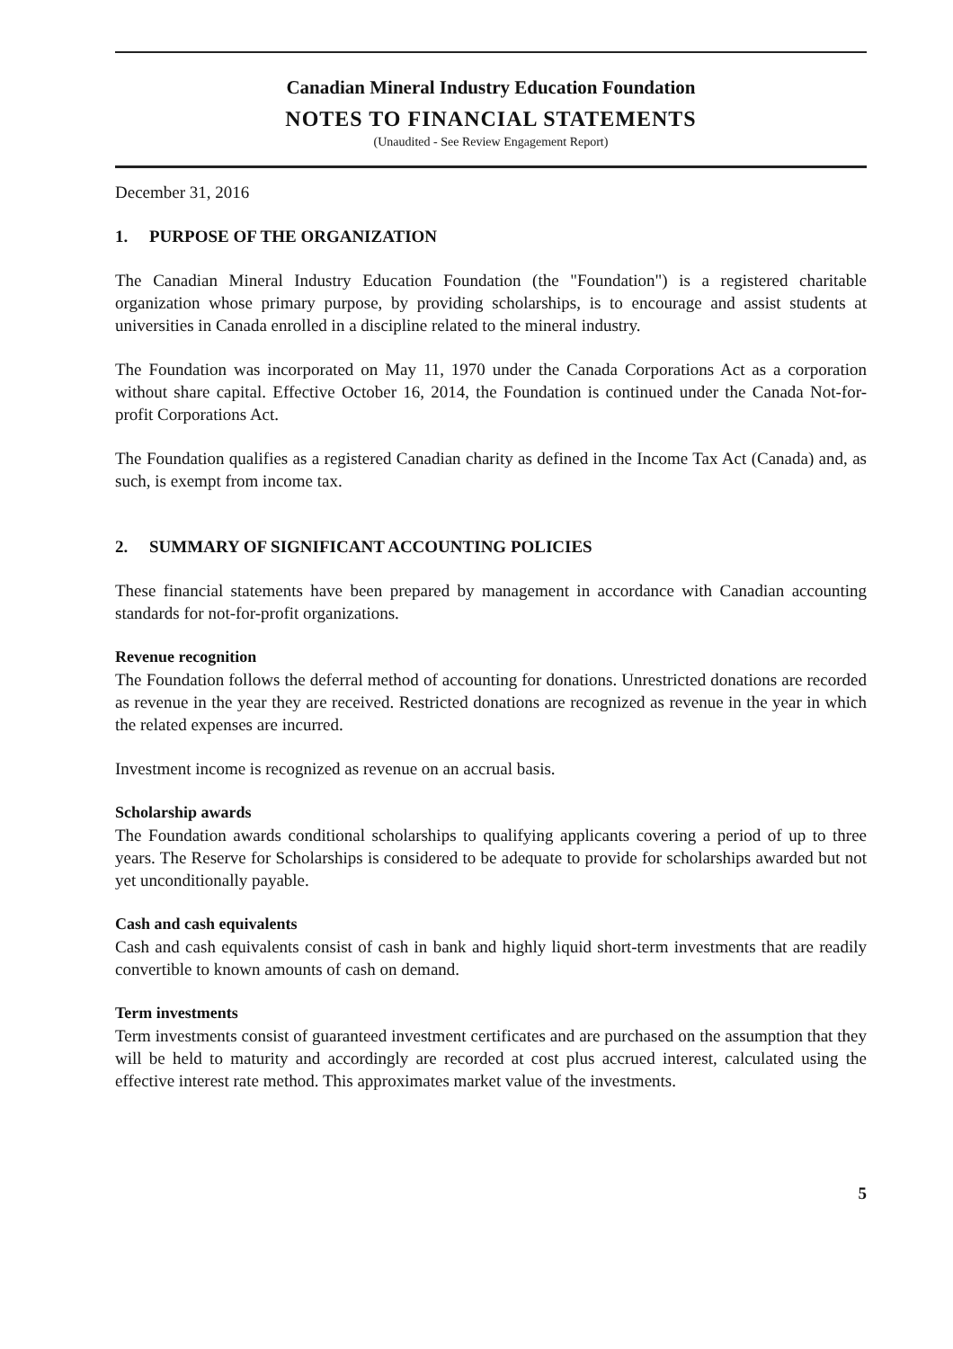Canadian Mineral Industry Education Foundation
NOTES TO FINANCIAL STATEMENTS
(Unaudited - See Review Engagement Report)
December 31, 2016
1. PURPOSE OF THE ORGANIZATION
The Canadian Mineral Industry Education Foundation (the "Foundation") is a registered charitable organization whose primary purpose, by providing scholarships, is to encourage and assist students at universities in Canada enrolled in a discipline related to the mineral industry.
The Foundation was incorporated on May 11, 1970 under the Canada Corporations Act as a corporation without share capital. Effective October 16, 2014, the Foundation is continued under the Canada Not-for-profit Corporations Act.
The Foundation qualifies as a registered Canadian charity as defined in the Income Tax Act (Canada) and, as such, is exempt from income tax.
2. SUMMARY OF SIGNIFICANT ACCOUNTING POLICIES
These financial statements have been prepared by management in accordance with Canadian accounting standards for not-for-profit organizations.
Revenue recognition
The Foundation follows the deferral method of accounting for donations. Unrestricted donations are recorded as revenue in the year they are received. Restricted donations are recognized as revenue in the year in which the related expenses are incurred.
Investment income is recognized as revenue on an accrual basis.
Scholarship awards
The Foundation awards conditional scholarships to qualifying applicants covering a period of up to three years. The Reserve for Scholarships is considered to be adequate to provide for scholarships awarded but not yet unconditionally payable.
Cash and cash equivalents
Cash and cash equivalents consist of cash in bank and highly liquid short-term investments that are readily convertible to known amounts of cash on demand.
Term investments
Term investments consist of guaranteed investment certificates and are purchased on the assumption that they will be held to maturity and accordingly are recorded at cost plus accrued interest, calculated using the effective interest rate method. This approximates market value of the investments.
5